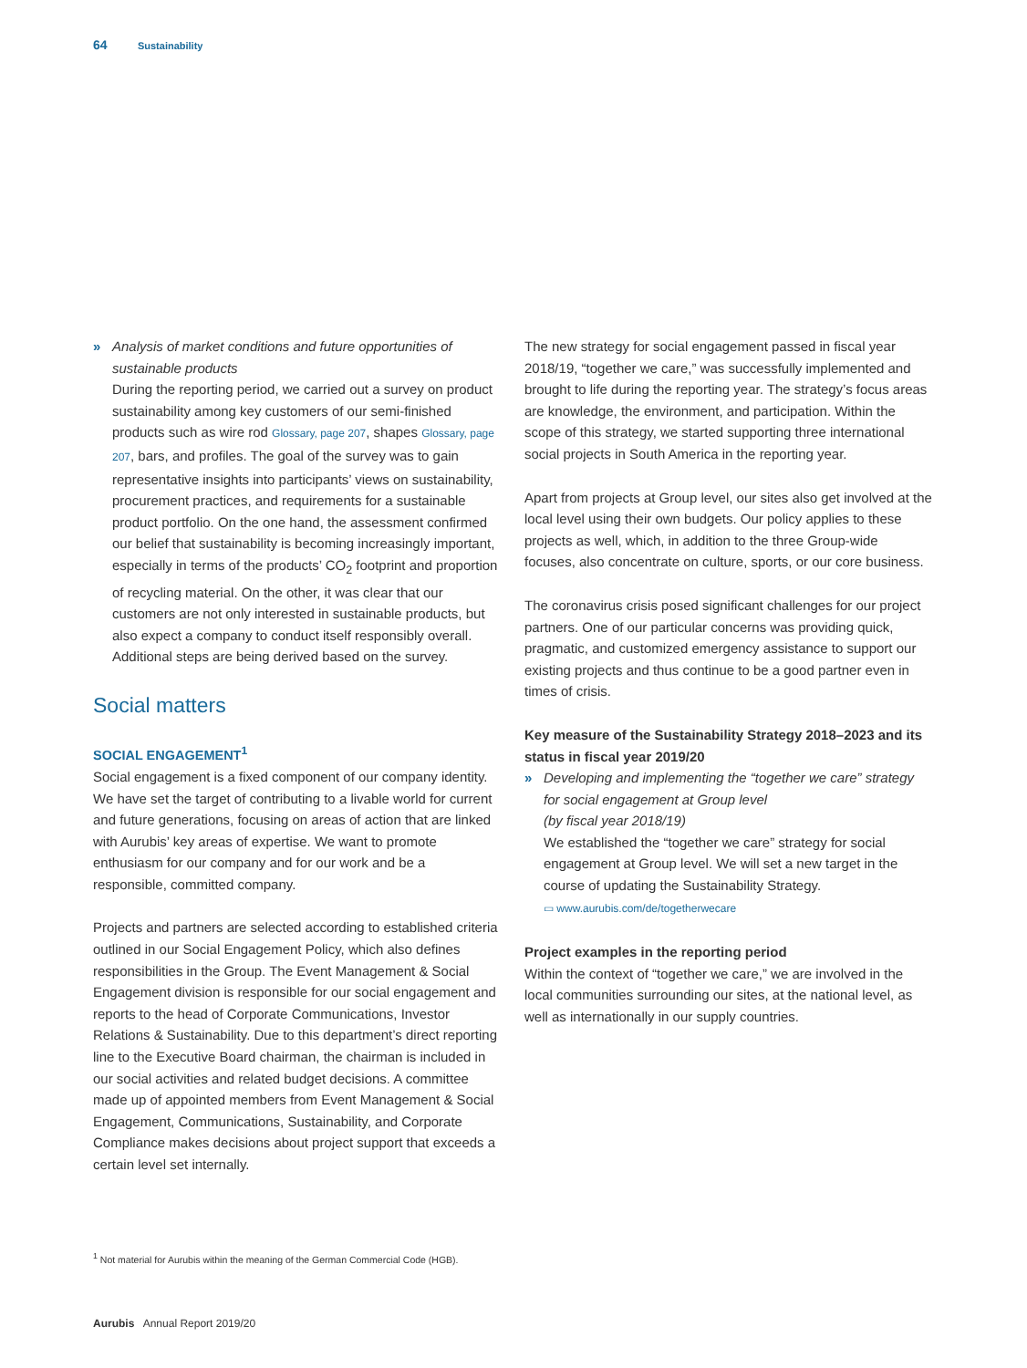64 Sustainability
» Analysis of market conditions and future opportunities of sustainable products
During the reporting period, we carried out a survey on product sustainability among key customers of our semi-finished products such as wire rod Glossary, page 207, shapes Glossary, page 207, bars, and profiles. The goal of the survey was to gain representative insights into participants’ views on sustainability, procurement practices, and requirements for a sustainable product portfolio. On the one hand, the assessment confirmed our belief that sustainability is becoming increasingly important, especially in terms of the products’ CO<sub>2</sub> footprint and proportion of recycling material. On the other, it was clear that our customers are not only interested in sustainable products, but also expect a company to conduct itself responsibly overall. Additional steps are being derived based on the survey.
Social matters
SOCIAL ENGAGEMENT<sup>1</sup>
Social engagement is a fixed component of our company identity. We have set the target of contributing to a livable world for current and future generations, focusing on areas of action that are linked with Aurubis’ key areas of expertise. We want to promote enthusiasm for our company and for our work and be a responsible, committed company.
Projects and partners are selected according to established criteria outlined in our Social Engagement Policy, which also defines responsibilities in the Group. The Event Management & Social Engagement division is responsible for our social engagement and reports to the head of Corporate Communications, Investor Relations & Sustainability. Due to this department’s direct reporting line to the Executive Board chairman, the chairman is included in our social activities and related budget decisions. A committee made up of appointed members from Event Management & Social Engagement, Communications, Sustainability, and Corporate Compliance makes decisions about project support that exceeds a certain level set internally.
The new strategy for social engagement passed in fiscal year 2018/19, “together we care,” was successfully implemented and brought to life during the reporting year. The strategy’s focus areas are knowledge, the environment, and participation. Within the scope of this strategy, we started supporting three international social projects in South America in the reporting year.
Apart from projects at Group level, our sites also get involved at the local level using their own budgets. Our policy applies to these projects as well, which, in addition to the three Group-wide focuses, also concentrate on culture, sports, or our core business.
The coronavirus crisis posed significant challenges for our project partners. One of our particular concerns was providing quick, pragmatic, and customized emergency assistance to support our existing projects and thus continue to be a good partner even in times of crisis.
Key measure of the Sustainability Strategy 2018–2023 and its status in fiscal year 2019/20
» Developing and implementing the “together we care” strategy for social engagement at Group level
(by fiscal year 2018/19)
We established the “together we care” strategy for social engagement at Group level. We will set a new target in the course of updating the Sustainability Strategy.
▭ www.aurubis.com/de/togetherwecare
Project examples in the reporting period
Within the context of “together we care,” we are involved in the local communities surrounding our sites, at the national level, as well as internationally in our supply countries.
<sup>1</sup> Not material for Aurubis within the meaning of the German Commercial Code (HGB).
Aurubis Annual Report 2019/20